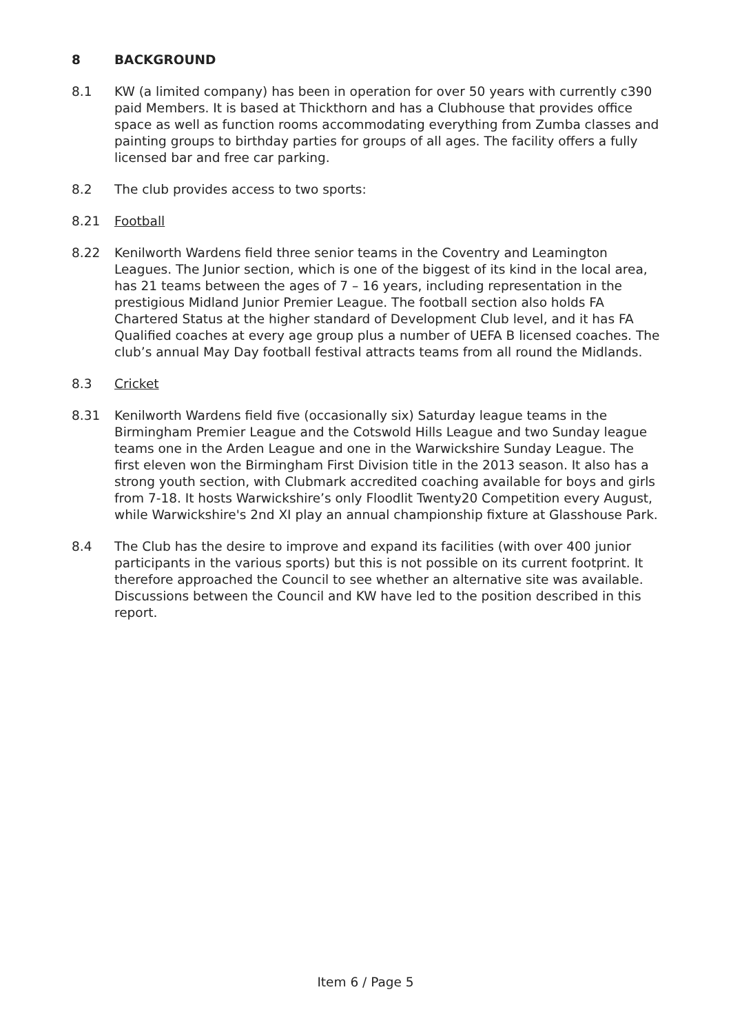8 BACKGROUND
8.1 KW (a limited company) has been in operation for over 50 years with currently c390 paid Members. It is based at Thickthorn and has a Clubhouse that provides office space as well as function rooms accommodating everything from Zumba classes and painting groups to birthday parties for groups of all ages. The facility offers a fully licensed bar and free car parking.
8.2 The club provides access to two sports:
8.21 Football
8.22 Kenilworth Wardens field three senior teams in the Coventry and Leamington Leagues. The Junior section, which is one of the biggest of its kind in the local area, has 21 teams between the ages of 7 – 16 years, including representation in the prestigious Midland Junior Premier League. The football section also holds FA Chartered Status at the higher standard of Development Club level, and it has FA Qualified coaches at every age group plus a number of UEFA B licensed coaches. The club’s annual May Day football festival attracts teams from all round the Midlands.
8.3 Cricket
8.31 Kenilworth Wardens field five (occasionally six) Saturday league teams in the Birmingham Premier League and the Cotswold Hills League and two Sunday league teams one in the Arden League and one in the Warwickshire Sunday League. The first eleven won the Birmingham First Division title in the 2013 season. It also has a strong youth section, with Clubmark accredited coaching available for boys and girls from 7-18. It hosts Warwickshire’s only Floodlit Twenty20 Competition every August, while Warwickshire's 2nd XI play an annual championship fixture at Glasshouse Park.
8.4 The Club has the desire to improve and expand its facilities (with over 400 junior participants in the various sports) but this is not possible on its current footprint. It therefore approached the Council to see whether an alternative site was available. Discussions between the Council and KW have led to the position described in this report.
Item 6 / Page 5